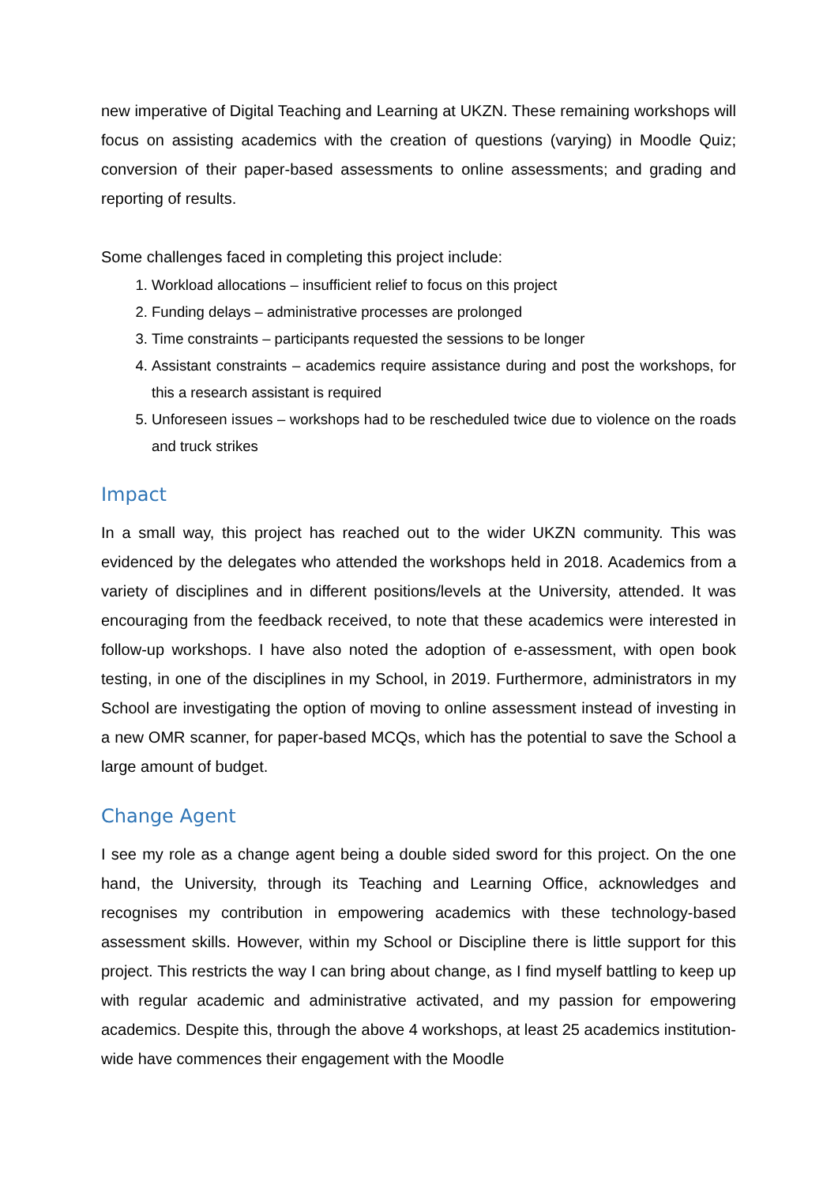new imperative of Digital Teaching and Learning at UKZN. These remaining workshops will focus on assisting academics with the creation of questions (varying) in Moodle Quiz; conversion of their paper-based assessments to online assessments; and grading and reporting of results.
Some challenges faced in completing this project include:
1. Workload allocations – insufficient relief to focus on this project
2. Funding delays – administrative processes are prolonged
3. Time constraints – participants requested the sessions to be longer
4. Assistant constraints – academics require assistance during and post the workshops, for this a research assistant is required
5. Unforeseen issues – workshops had to be rescheduled twice due to violence on the roads and truck strikes
Impact
In a small way, this project has reached out to the wider UKZN community. This was evidenced by the delegates who attended the workshops held in 2018. Academics from a variety of disciplines and in different positions/levels at the University, attended. It was encouraging from the feedback received, to note that these academics were interested in follow-up workshops. I have also noted the adoption of e-assessment, with open book testing, in one of the disciplines in my School, in 2019. Furthermore, administrators in my School are investigating the option of moving to online assessment instead of investing in a new OMR scanner, for paper-based MCQs, which has the potential to save the School a large amount of budget.
Change Agent
I see my role as a change agent being a double sided sword for this project. On the one hand, the University, through its Teaching and Learning Office, acknowledges and recognises my contribution in empowering academics with these technology-based assessment skills. However, within my School or Discipline there is little support for this project. This restricts the way I can bring about change, as I find myself battling to keep up with regular academic and administrative activated, and my passion for empowering academics. Despite this, through the above 4 workshops, at least 25 academics institution-wide have commences their engagement with the Moodle